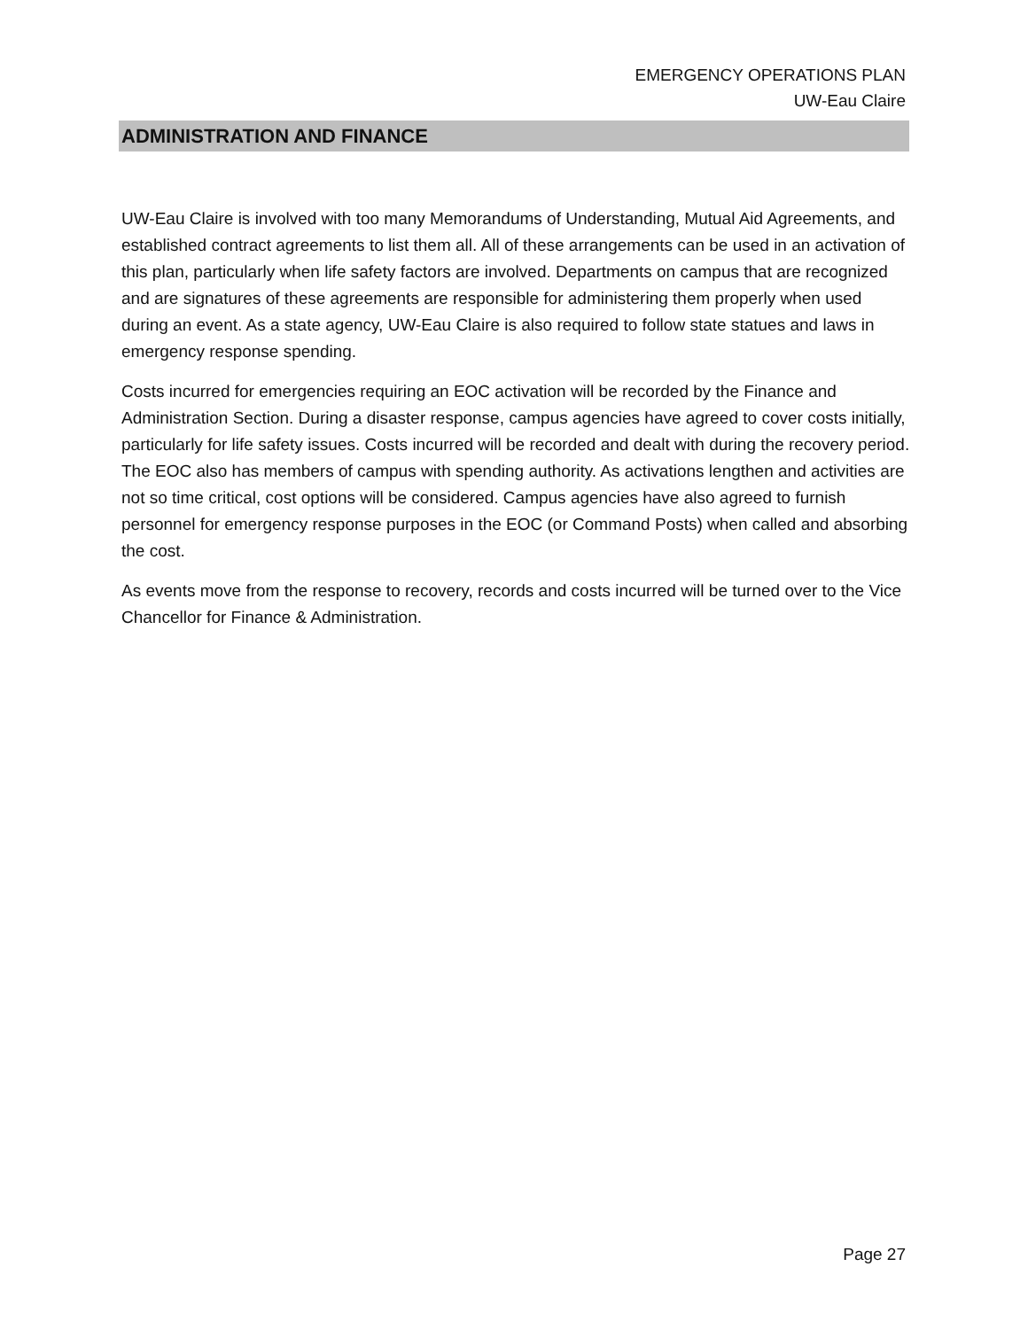EMERGENCY OPERATIONS PLAN
UW-Eau Claire
ADMINISTRATION AND FINANCE
UW-Eau Claire is involved with too many Memorandums of Understanding, Mutual Aid Agreements, and established contract agreements to list them all. All of these arrangements can be used in an activation of this plan, particularly when life safety factors are involved. Departments on campus that are recognized and are signatures of these agreements are responsible for administering them properly when used during an event. As a state agency, UW-Eau Claire is also required to follow state statues and laws in emergency response spending.
Costs incurred for emergencies requiring an EOC activation will be recorded by the Finance and Administration Section. During a disaster response, campus agencies have agreed to cover costs initially, particularly for life safety issues. Costs incurred will be recorded and dealt with during the recovery period. The EOC also has members of campus with spending authority. As activations lengthen and activities are not so time critical, cost options will be considered. Campus agencies have also agreed to furnish personnel for emergency response purposes in the EOC (or Command Posts) when called and absorbing the cost.
As events move from the response to recovery, records and costs incurred will be turned over to the Vice Chancellor for Finance & Administration.
Page 27